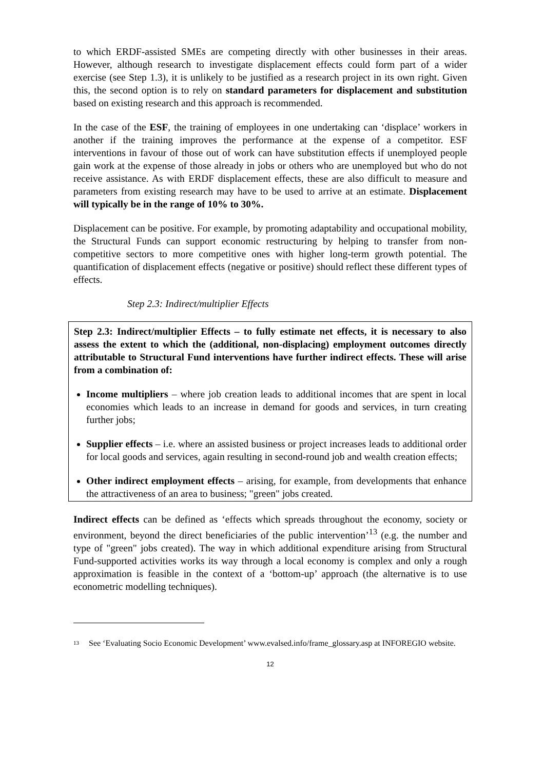to which ERDF-assisted SMEs are competing directly with other businesses in their areas. However, although research to investigate displacement effects could form part of a wider exercise (see Step 1.3), it is unlikely to be justified as a research project in its own right. Given this, the second option is to rely on standard parameters for displacement and substitution based on existing research and this approach is recommended.
In the case of the ESF, the training of employees in one undertaking can ‘displace’ workers in another if the training improves the performance at the expense of a competitor. ESF interventions in favour of those out of work can have substitution effects if unemployed people gain work at the expense of those already in jobs or others who are unemployed but who do not receive assistance. As with ERDF displacement effects, these are also difficult to measure and parameters from existing research may have to be used to arrive at an estimate. Displacement will typically be in the range of 10% to 30%.
Displacement can be positive. For example, by promoting adaptability and occupational mobility, the Structural Funds can support economic restructuring by helping to transfer from non-competitive sectors to more competitive ones with higher long-term growth potential. The quantification of displacement effects (negative or positive) should reflect these different types of effects.
Step 2.3: Indirect/multiplier Effects
Step 2.3: Indirect/multiplier Effects – to fully estimate net effects, it is necessary to also assess the extent to which the (additional, non-displacing) employment outcomes directly attributable to Structural Fund interventions have further indirect effects. These will arise from a combination of:
Income multipliers – where job creation leads to additional incomes that are spent in local economies which leads to an increase in demand for goods and services, in turn creating further jobs;
Supplier effects – i.e. where an assisted business or project increases leads to additional order for local goods and services, again resulting in second-round job and wealth creation effects;
Other indirect employment effects – arising, for example, from developments that enhance the attractiveness of an area to business; "green" jobs created.
Indirect effects can be defined as ‘effects which spreads throughout the economy, society or environment, beyond the direct beneficiaries of the public intervention’<sup>13</sup> (e.g. the number and type of "green" jobs created). The way in which additional expenditure arising from Structural Fund-supported activities works its way through a local economy is complex and only a rough approximation is feasible in the context of a ‘bottom-up’ approach (the alternative is to use econometric modelling techniques).
<sup>13</sup>
See ‘Evaluating Socio Economic Development’ www.evalsed.info/frame_glossary.asp at INFOREGIO website.
12